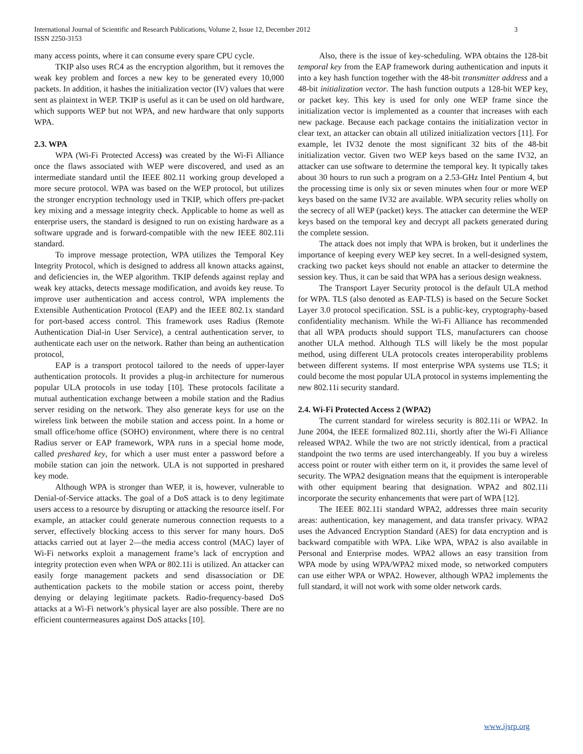International Journal of Scientific and Research Publications, Volume 2, Issue 12, December 2012
ISSN 2250-3153
3
many access points, where it can consume every spare CPU cycle.
TKIP also uses RC4 as the encryption algorithm, but it removes the weak key problem and forces a new key to be generated every 10,000 packets. In addition, it hashes the initialization vector (IV) values that were sent as plaintext in WEP. TKIP is useful as it can be used on old hardware, which supports WEP but not WPA, and new hardware that only supports WPA.
2.3. WPA
WPA (Wi-Fi Protected Access) was created by the Wi-Fi Alliance once the flaws associated with WEP were discovered, and used as an intermediate standard until the IEEE 802.11 working group developed a more secure protocol. WPA was based on the WEP protocol, but utilizes the stronger encryption technology used in TKIP, which offers pre-packet key mixing and a message integrity check. Applicable to home as well as enterprise users, the standard is designed to run on existing hardware as a software upgrade and is forward-compatible with the new IEEE 802.11i standard.
To improve message protection, WPA utilizes the Temporal Key Integrity Protocol, which is designed to address all known attacks against, and deficiencies in, the WEP algorithm. TKIP defends against replay and weak key attacks, detects message modification, and avoids key reuse. To improve user authentication and access control, WPA implements the Extensible Authentication Protocol (EAP) and the IEEE 802.1x standard for port-based access control. This framework uses Radius (Remote Authentication Dial-in User Service), a central authentication server, to authenticate each user on the network. Rather than being an authentication protocol,
EAP is a transport protocol tailored to the needs of upper-layer authentication protocols. It provides a plug-in architecture for numerous popular ULA protocols in use today [10]. These protocols facilitate a mutual authentication exchange between a mobile station and the Radius server residing on the network. They also generate keys for use on the wireless link between the mobile station and access point. In a home or small office/home office (SOHO) environment, where there is no central Radius server or EAP framework, WPA runs in a special home mode, called preshared key, for which a user must enter a password before a mobile station can join the network. ULA is not supported in preshared key mode.
Although WPA is stronger than WEP, it is, however, vulnerable to Denial-of-Service attacks. The goal of a DoS attack is to deny legitimate users access to a resource by disrupting or attacking the resource itself. For example, an attacker could generate numerous connection requests to a server, effectively blocking access to this server for many hours. DoS attacks carried out at layer 2—the media access control (MAC) layer of Wi-Fi networks exploit a management frame’s lack of encryption and integrity protection even when WPA or 802.11i is utilized. An attacker can easily forge management packets and send disassociation or DE authentication packets to the mobile station or access point, thereby denying or delaying legitimate packets. Radio-frequency-based DoS attacks at a Wi-Fi network’s physical layer are also possible. There are no efficient countermeasures against DoS attacks [10].
Also, there is the issue of key-scheduling. WPA obtains the 128-bit temporal key from the EAP framework during authentication and inputs it into a key hash function together with the 48-bit transmitter address and a 48-bit initialization vector. The hash function outputs a 128-bit WEP key, or packet key. This key is used for only one WEP frame since the initialization vector is implemented as a counter that increases with each new package. Because each package contains the initialization vector in clear text, an attacker can obtain all utilized initialization vectors [11]. For example, let IV32 denote the most significant 32 bits of the 48-bit initialization vector. Given two WEP keys based on the same IV32, an attacker can use software to determine the temporal key. It typically takes about 30 hours to run such a program on a 2.53-GHz Intel Pentium 4, but the processing time is only six or seven minutes when four or more WEP keys based on the same IV32 are available. WPA security relies wholly on the secrecy of all WEP (packet) keys. The attacker can determine the WEP keys based on the temporal key and decrypt all packets generated during the complete session.
The attack does not imply that WPA is broken, but it underlines the importance of keeping every WEP key secret. In a well-designed system, cracking two packet keys should not enable an attacker to determine the session key. Thus, it can be said that WPA has a serious design weakness.
The Transport Layer Security protocol is the default ULA method for WPA. TLS (also denoted as EAP-TLS) is based on the Secure Socket Layer 3.0 protocol specification. SSL is a public-key, cryptography-based confidentiality mechanism. While the Wi-Fi Alliance has recommended that all WPA products should support TLS, manufacturers can choose another ULA method. Although TLS will likely be the most popular method, using different ULA protocols creates interoperability problems between different systems. If most enterprise WPA systems use TLS; it could become the most popular ULA protocol in systems implementing the new 802.11i security standard.
2.4. Wi-Fi Protected Access 2 (WPA2)
The current standard for wireless security is 802.11i or WPA2. In June 2004, the IEEE formalized 802.11i, shortly after the Wi-Fi Alliance released WPA2. While the two are not strictly identical, from a practical standpoint the two terms are used interchangeably. If you buy a wireless access point or router with either term on it, it provides the same level of security. The WPA2 designation means that the equipment is interoperable with other equipment bearing that designation. WPA2 and 802.11i incorporate the security enhancements that were part of WPA [12].
The IEEE 802.11i standard WPA2, addresses three main security areas: authentication, key management, and data transfer privacy. WPA2 uses the Advanced Encryption Standard (AES) for data encryption and is backward compatible with WPA. Like WPA, WPA2 is also available in Personal and Enterprise modes. WPA2 allows an easy transition from WPA mode by using WPA/WPA2 mixed mode, so networked computers can use either WPA or WPA2. However, although WPA2 implements the full standard, it will not work with some older network cards.
www.ijsrp.org